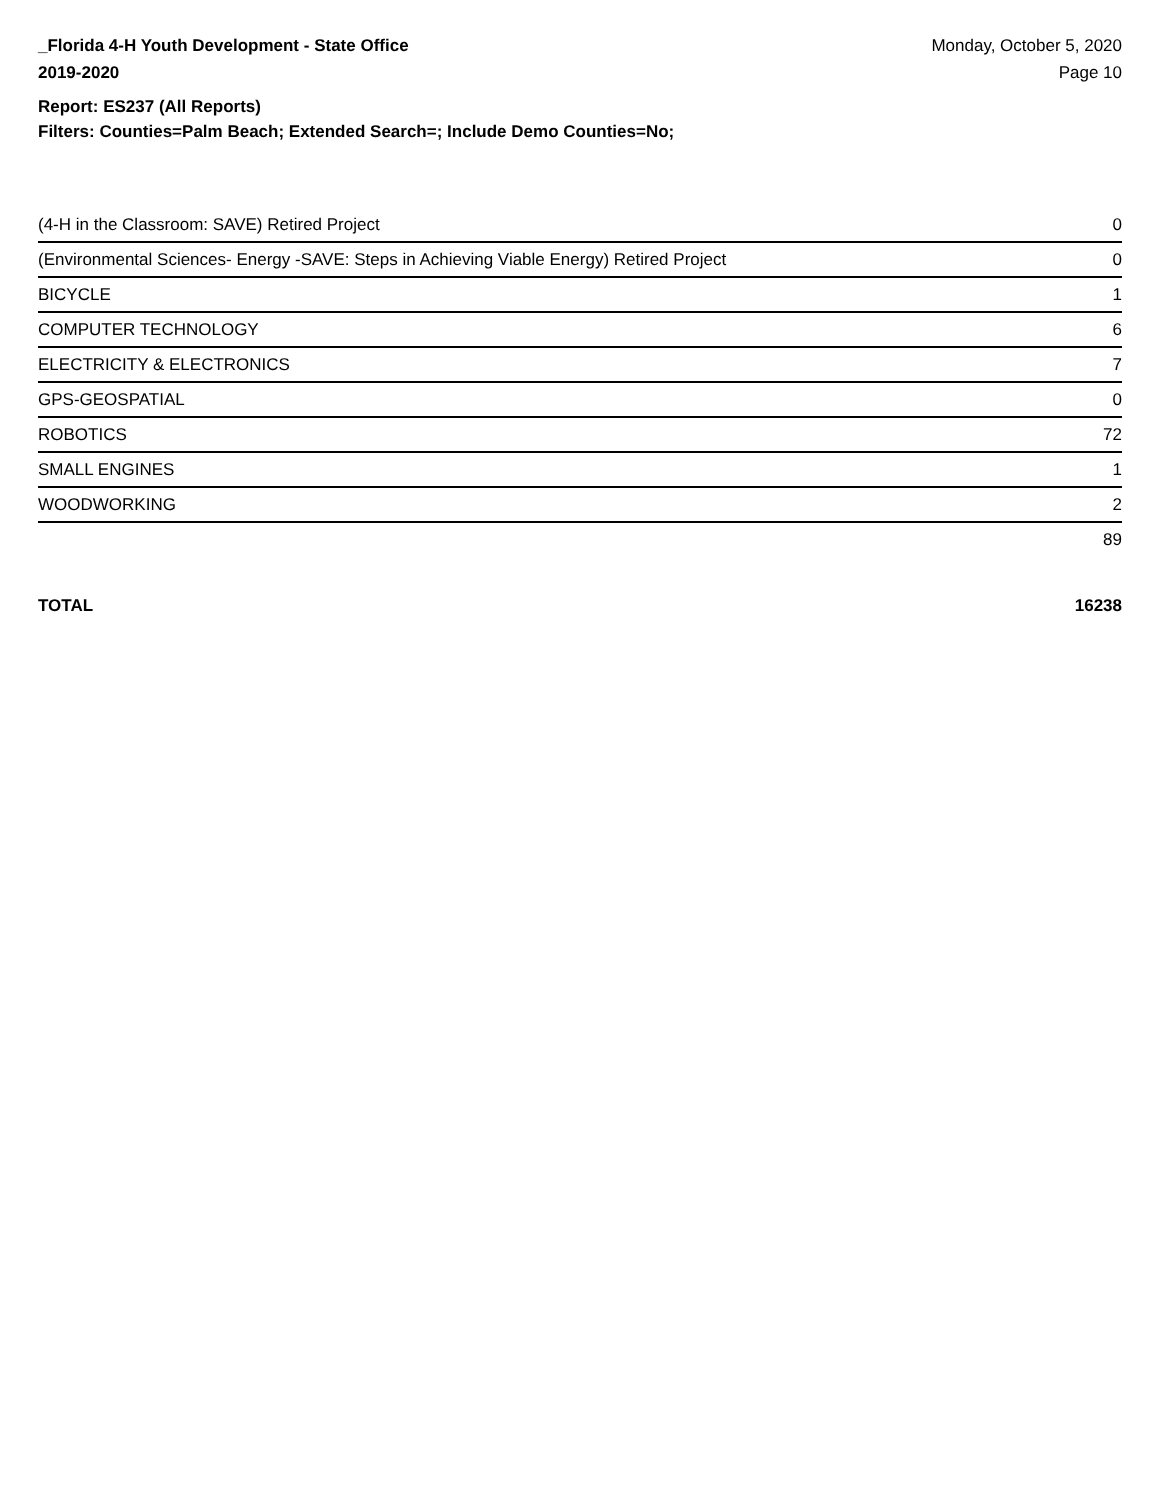_Florida 4-H Youth Development - State Office
2019-2020
Monday, October 5, 2020
Page 10
Report: ES237 (All Reports)
Filters: Counties=Palm Beach; Extended Search=; Include Demo Counties=No;
| (4-H in the Classroom: SAVE) Retired Project | 0 |
| (Environmental Sciences- Energy -SAVE: Steps in Achieving Viable Energy) Retired Project | 0 |
| BICYCLE | 1 |
| COMPUTER TECHNOLOGY | 6 |
| ELECTRICITY & ELECTRONICS | 7 |
| GPS-GEOSPATIAL | 0 |
| ROBOTICS | 72 |
| SMALL ENGINES | 1 |
| WOODWORKING | 2 |
| | 89 |
TOTAL 16238